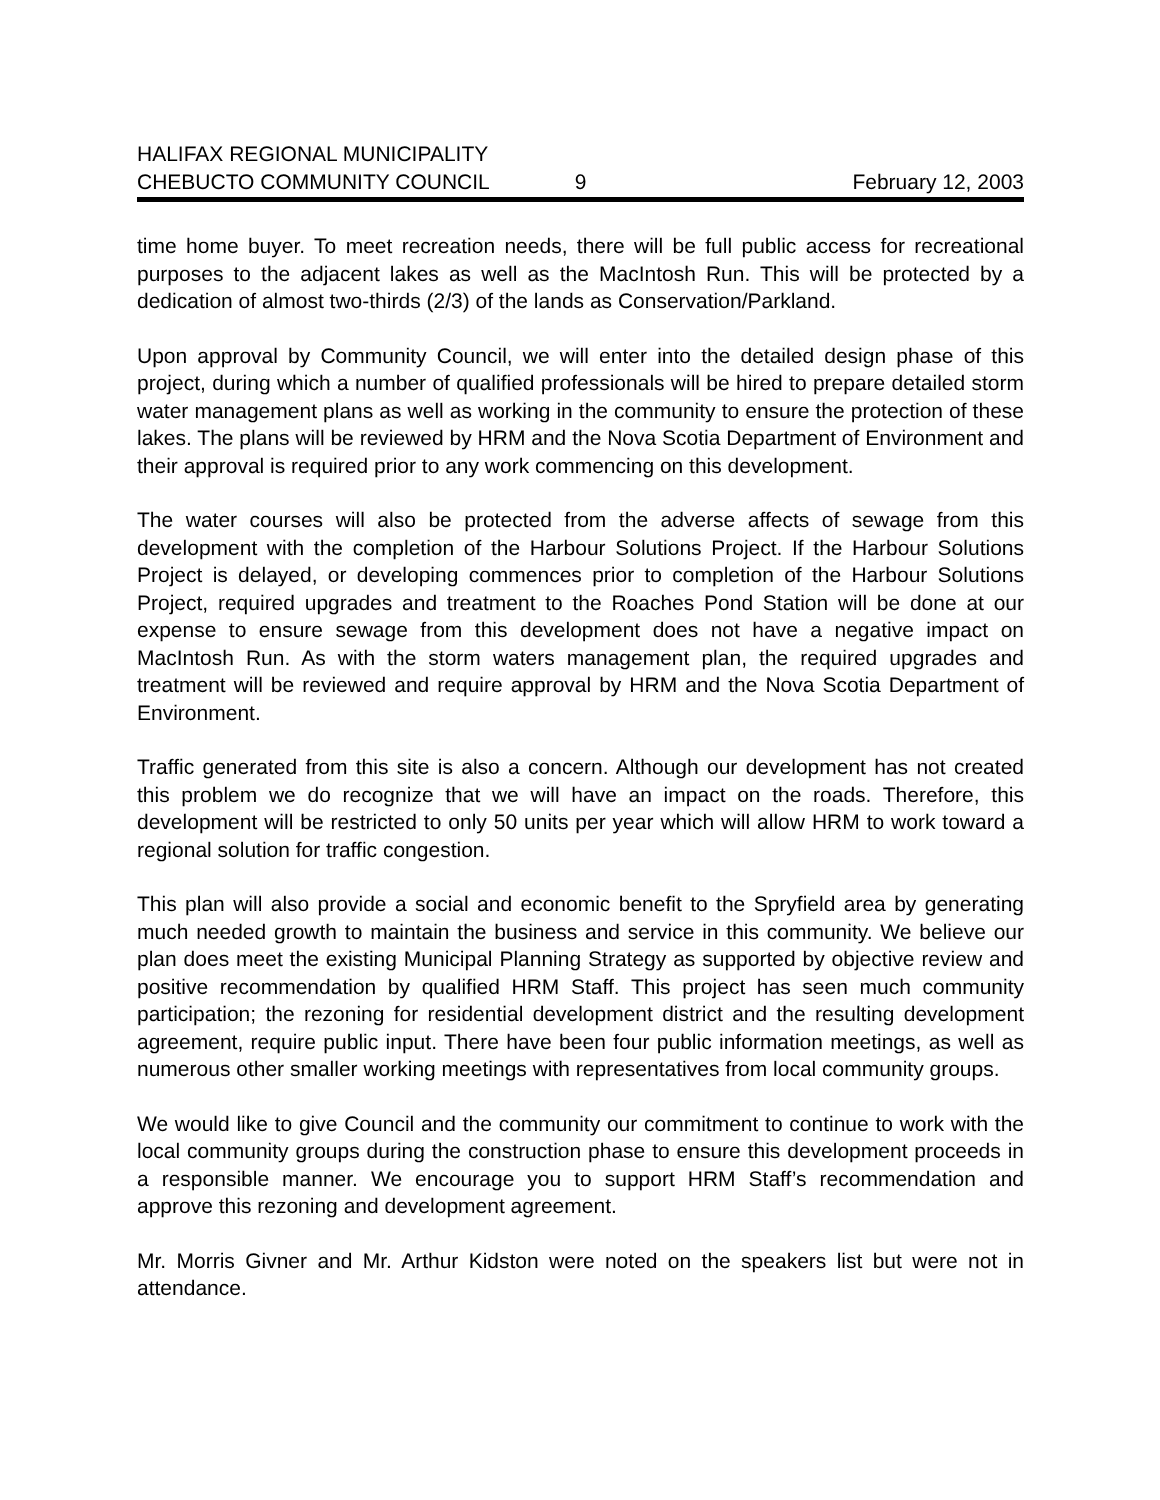HALIFAX REGIONAL MUNICIPALITY
CHEBUCTO COMMUNITY COUNCIL 9 February 12, 2003
time home buyer. To meet recreation needs, there will be full public access for recreational purposes to the adjacent lakes as well as the MacIntosh Run. This will be protected by a dedication of almost two-thirds (2/3) of the lands as Conservation/Parkland.
Upon approval by Community Council, we will enter into the detailed design phase of this project, during which a number of qualified professionals will be hired to prepare detailed storm water management plans as well as working in the community to ensure the protection of these lakes. The plans will be reviewed by HRM and the Nova Scotia Department of Environment and their approval is required prior to any work commencing on this development.
The water courses will also be protected from the adverse affects of sewage from this development with the completion of the Harbour Solutions Project. If the Harbour Solutions Project is delayed, or developing commences prior to completion of the Harbour Solutions Project, required upgrades and treatment to the Roaches Pond Station will be done at our expense to ensure sewage from this development does not have a negative impact on MacIntosh Run. As with the storm waters management plan, the required upgrades and treatment will be reviewed and require approval by HRM and the Nova Scotia Department of Environment.
Traffic generated from this site is also a concern. Although our development has not created this problem we do recognize that we will have an impact on the roads. Therefore, this development will be restricted to only 50 units per year which will allow HRM to work toward a regional solution for traffic congestion.
This plan will also provide a social and economic benefit to the Spryfield area by generating much needed growth to maintain the business and service in this community. We believe our plan does meet the existing Municipal Planning Strategy as supported by objective review and positive recommendation by qualified HRM Staff. This project has seen much community participation; the rezoning for residential development district and the resulting development agreement, require public input. There have been four public information meetings, as well as numerous other smaller working meetings with representatives from local community groups.
We would like to give Council and the community our commitment to continue to work with the local community groups during the construction phase to ensure this development proceeds in a responsible manner. We encourage you to support HRM Staff’s recommendation and approve this rezoning and development agreement.
Mr. Morris Givner and Mr. Arthur Kidston were noted on the speakers list but were not in attendance.